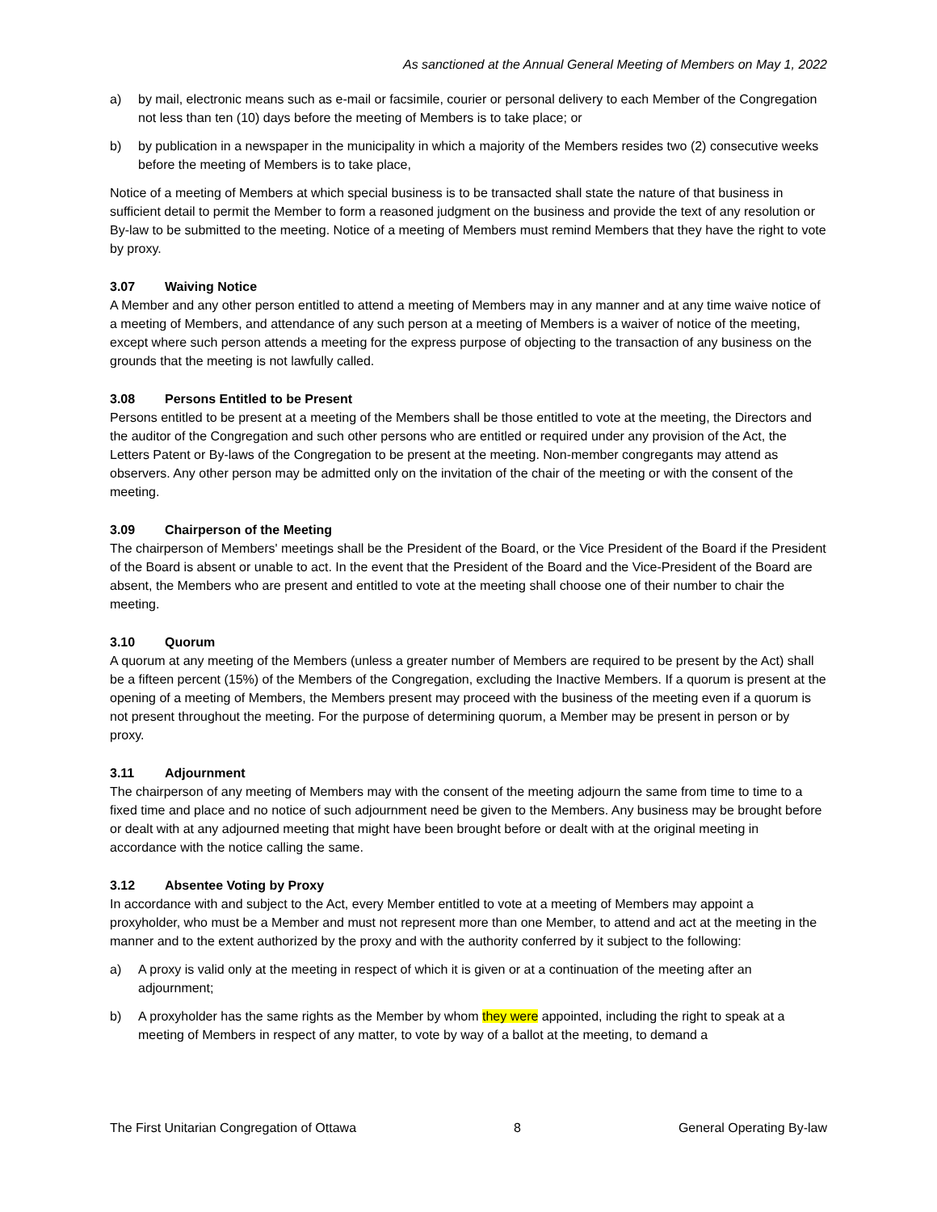As sanctioned at the Annual General Meeting of Members on May 1, 2022
a) by mail, electronic means such as e-mail or facsimile, courier or personal delivery to each Member of the Congregation not less than ten (10) days before the meeting of Members is to take place; or
b) by publication in a newspaper in the municipality in which a majority of the Members resides two (2) consecutive weeks before the meeting of Members is to take place,
Notice of a meeting of Members at which special business is to be transacted shall state the nature of that business in sufficient detail to permit the Member to form a reasoned judgment on the business and provide the text of any resolution or By-law to be submitted to the meeting. Notice of a meeting of Members must remind Members that they have the right to vote by proxy.
3.07 Waiving Notice
A Member and any other person entitled to attend a meeting of Members may in any manner and at any time waive notice of a meeting of Members, and attendance of any such person at a meeting of Members is a waiver of notice of the meeting, except where such person attends a meeting for the express purpose of objecting to the transaction of any business on the grounds that the meeting is not lawfully called.
3.08 Persons Entitled to be Present
Persons entitled to be present at a meeting of the Members shall be those entitled to vote at the meeting, the Directors and the auditor of the Congregation and such other persons who are entitled or required under any provision of the Act, the Letters Patent or By-laws of the Congregation to be present at the meeting. Non-member congregants may attend as observers. Any other person may be admitted only on the invitation of the chair of the meeting or with the consent of the meeting.
3.09 Chairperson of the Meeting
The chairperson of Members' meetings shall be the President of the Board, or the Vice President of the Board if the President of the Board is absent or unable to act. In the event that the President of the Board and the Vice-President of the Board are absent, the Members who are present and entitled to vote at the meeting shall choose one of their number to chair the meeting.
3.10 Quorum
A quorum at any meeting of the Members (unless a greater number of Members are required to be present by the Act) shall be a fifteen percent (15%) of the Members of the Congregation, excluding the Inactive Members. If a quorum is present at the opening of a meeting of Members, the Members present may proceed with the business of the meeting even if a quorum is not present throughout the meeting. For the purpose of determining quorum, a Member may be present in person or by proxy.
3.11 Adjournment
The chairperson of any meeting of Members may with the consent of the meeting adjourn the same from time to time to a fixed time and place and no notice of such adjournment need be given to the Members. Any business may be brought before or dealt with at any adjourned meeting that might have been brought before or dealt with at the original meeting in accordance with the notice calling the same.
3.12 Absentee Voting by Proxy
In accordance with and subject to the Act, every Member entitled to vote at a meeting of Members may appoint a proxyholder, who must be a Member and must not represent more than one Member, to attend and act at the meeting in the manner and to the extent authorized by the proxy and with the authority conferred by it subject to the following:
a) A proxy is valid only at the meeting in respect of which it is given or at a continuation of the meeting after an adjournment;
b) A proxyholder has the same rights as the Member by whom they were appointed, including the right to speak at a meeting of Members in respect of any matter, to vote by way of a ballot at the meeting, to demand a
The First Unitarian Congregation of Ottawa 8 General Operating By-law